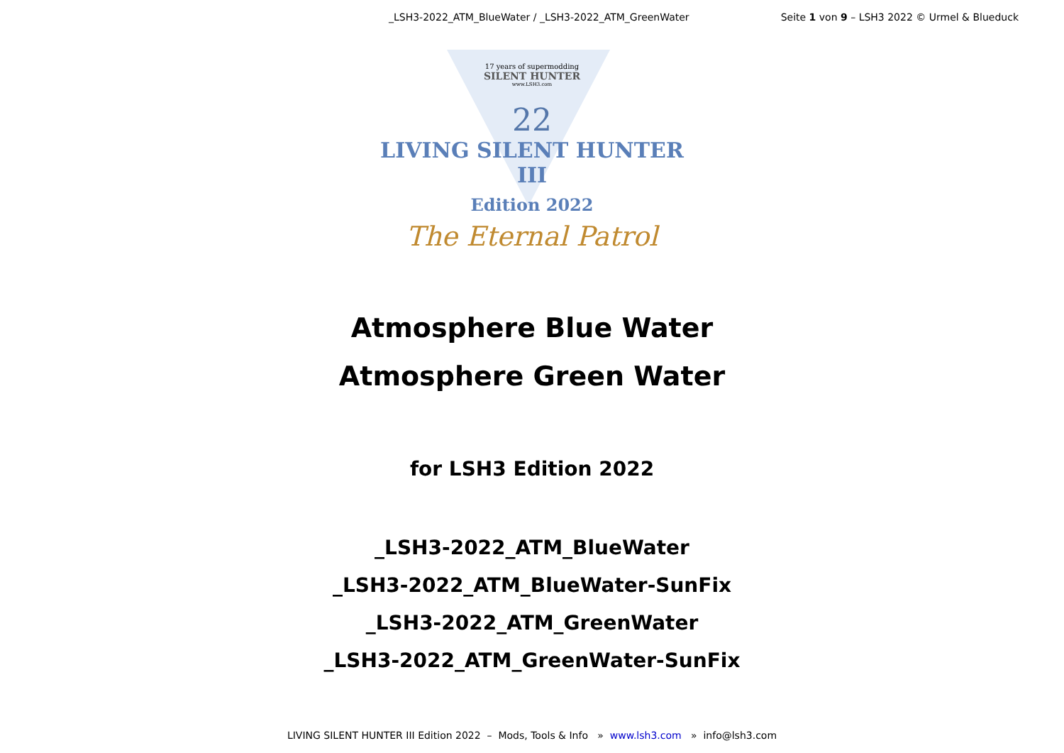_LSH3-2022_ATM_BlueWater / _LSH3-2022_ATM_GreenWater Seite 1 von 9 – LSH3 2022 © Urmel & Blueduck
17 years of supermodding
SILENT HUNTER
www.LSH3.com
22
LIVING SILENT HUNTER III
Edition 2022
The Eternal Patrol
Atmosphere Blue Water
Atmosphere Green Water
for LSH3 Edition 2022
_LSH3-2022_ATM_BlueWater
_LSH3-2022_ATM_BlueWater-SunFix
_LSH3-2022_ATM_GreenWater
_LSH3-2022_ATM_GreenWater-SunFix
LIVING SILENT HUNTER III Edition 2022 – Mods, Tools & Info » www.lsh3.com » info@lsh3.com